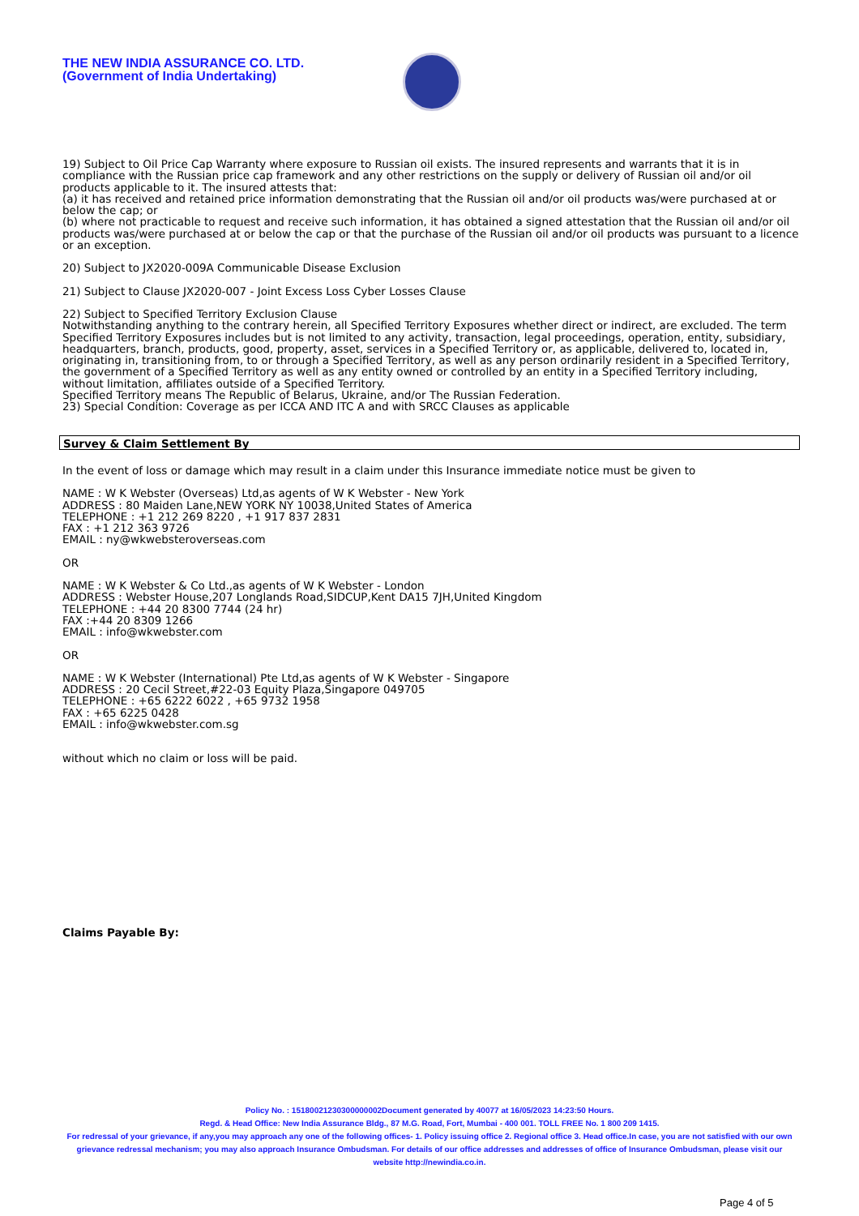THE NEW INDIA ASSURANCE CO. LTD.
(Government of India Undertaking)
19) Subject to Oil Price Cap Warranty where exposure to Russian oil exists. The insured represents and warrants that it is in compliance with the Russian price cap framework and any other restrictions on the supply or delivery of Russian oil and/or oil products applicable to it. The insured attests that:
(a) it has received and retained price information demonstrating that the Russian oil and/or oil products was/were purchased at or below the cap; or
(b) where not practicable to request and receive such information, it has obtained a signed attestation that the Russian oil and/or oil products was/were purchased at or below the cap or that the purchase of the Russian oil and/or oil products was pursuant to a licence or an exception.
20) Subject to JX2020-009A Communicable Disease Exclusion
21) Subject to Clause JX2020-007 - Joint Excess Loss Cyber Losses Clause
22) Subject to Specified Territory Exclusion Clause
Notwithstanding anything to the contrary herein, all Specified Territory Exposures whether direct or indirect, are excluded. The term Specified Territory Exposures includes but is not limited to any activity, transaction, legal proceedings, operation, entity, subsidiary, headquarters, branch, products, good, property, asset, services in a Specified Territory or, as applicable, delivered to, located in, originating in, transitioning from, to or through a Specified Territory, as well as any person ordinarily resident in a Specified Territory, the government of a Specified Territory as well as any entity owned or controlled by an entity in a Specified Territory including, without limitation, affiliates outside of a Specified Territory.
Specified Territory means The Republic of Belarus, Ukraine, and/or The Russian Federation.
23) Special Condition: Coverage as per ICCA AND ITC A and with SRCC Clauses as applicable
Survey & Claim Settlement By
In the event of loss or damage which may result in a claim under this Insurance immediate notice must be given to
NAME : W K Webster (Overseas) Ltd,as agents of W K Webster - New York
ADDRESS : 80 Maiden Lane,NEW YORK NY 10038,United States of America
TELEPHONE : +1 212 269 8220 , +1 917 837 2831
FAX : +1 212 363 9726
EMAIL : ny@wkwebsteroverseas.com
OR
NAME : W K Webster & Co Ltd.,as agents of W K Webster - London
ADDRESS : Webster House,207 Longlands Road,SIDCUP,Kent DA15 7JH,United Kingdom
TELEPHONE : +44 20 8300 7744 (24 hr)
FAX :+44 20 8309 1266
EMAIL : info@wkwebster.com
OR
NAME : W K Webster (International) Pte Ltd,as agents of W K Webster - Singapore
ADDRESS : 20 Cecil Street,#22-03 Equity Plaza,Singapore 049705
TELEPHONE : +65 6222 6022 , +65 9732 1958
FAX : +65 6225 0428
EMAIL : info@wkwebster.com.sg
without which no claim or loss will be paid.
Claims Payable By:
Policy No. : 15180021230300000002Document generated by 40077 at 16/05/2023 14:23:50 Hours.
Regd. & Head Office: New India Assurance Bldg., 87 M.G. Road, Fort, Mumbai - 400 001. TOLL FREE No. 1 800 209 1415.
For redressal of your grievance, if any,you may approach any one of the following offices- 1. Policy issuing office 2. Regional office 3. Head office.In case, you are not satisfied with our own grievance redressal mechanism; you may also approach Insurance Ombudsman. For details of our office addresses and addresses of office of Insurance Ombudsman, please visit our website http://newindia.co.in.
Page 4 of 5